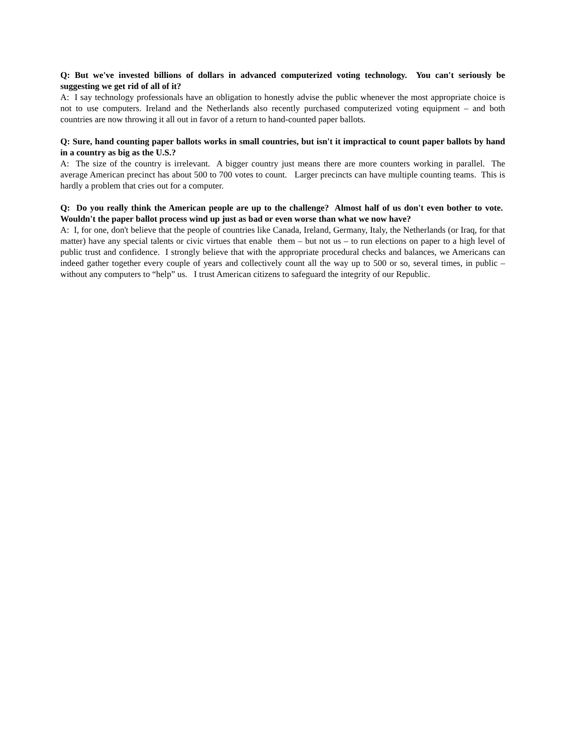Q: But we've invested billions of dollars in advanced computerized voting technology. You can't seriously be suggesting we get rid of all of it?
A: I say technology professionals have an obligation to honestly advise the public whenever the most appropriate choice is not to use computers. Ireland and the Netherlands also recently purchased computerized voting equipment – and both countries are now throwing it all out in favor of a return to hand-counted paper ballots.
Q: Sure, hand counting paper ballots works in small countries, but isn't it impractical to count paper ballots by hand in a country as big as the U.S.?
A: The size of the country is irrelevant. A bigger country just means there are more counters working in parallel. The average American precinct has about 500 to 700 votes to count. Larger precincts can have multiple counting teams. This is hardly a problem that cries out for a computer.
Q: Do you really think the American people are up to the challenge? Almost half of us don't even bother to vote. Wouldn't the paper ballot process wind up just as bad or even worse than what we now have?
A: I, for one, don't believe that the people of countries like Canada, Ireland, Germany, Italy, the Netherlands (or Iraq, for that matter) have any special talents or civic virtues that enable them – but not us – to run elections on paper to a high level of public trust and confidence. I strongly believe that with the appropriate procedural checks and balances, we Americans can indeed gather together every couple of years and collectively count all the way up to 500 or so, several times, in public – without any computers to “help” us. I trust American citizens to safeguard the integrity of our Republic.